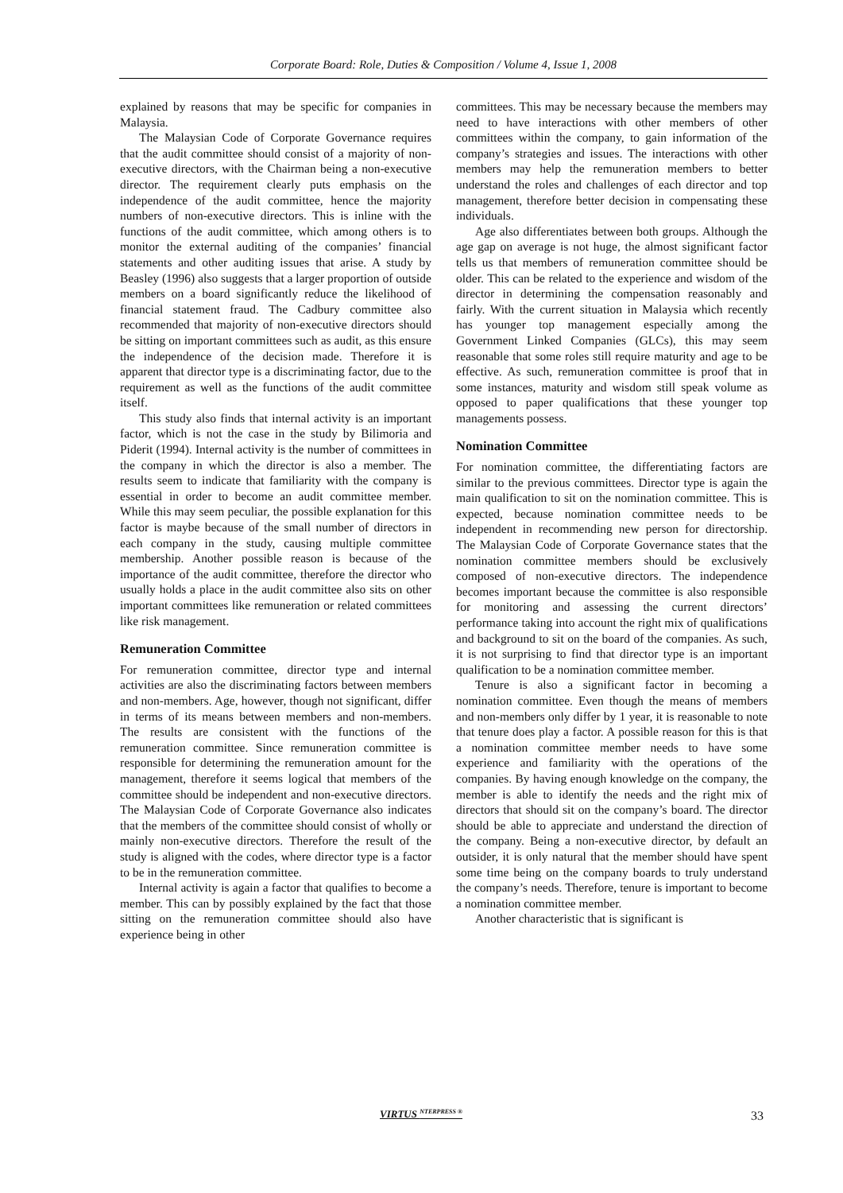Corporate Board: Role, Duties & Composition / Volume 4, Issue 1, 2008
explained by reasons that may be specific for companies in Malaysia.
The Malaysian Code of Corporate Governance requires that the audit committee should consist of a majority of non-executive directors, with the Chairman being a non-executive director. The requirement clearly puts emphasis on the independence of the audit committee, hence the majority numbers of non-executive directors. This is inline with the functions of the audit committee, which among others is to monitor the external auditing of the companies’ financial statements and other auditing issues that arise. A study by Beasley (1996) also suggests that a larger proportion of outside members on a board significantly reduce the likelihood of financial statement fraud. The Cadbury committee also recommended that majority of non-executive directors should be sitting on important committees such as audit, as this ensure the independence of the decision made. Therefore it is apparent that director type is a discriminating factor, due to the requirement as well as the functions of the audit committee itself.
This study also finds that internal activity is an important factor, which is not the case in the study by Bilimoria and Piderit (1994). Internal activity is the number of committees in the company in which the director is also a member. The results seem to indicate that familiarity with the company is essential in order to become an audit committee member. While this may seem peculiar, the possible explanation for this factor is maybe because of the small number of directors in each company in the study, causing multiple committee membership. Another possible reason is because of the importance of the audit committee, therefore the director who usually holds a place in the audit committee also sits on other important committees like remuneration or related committees like risk management.
Remuneration Committee
For remuneration committee, director type and internal activities are also the discriminating factors between members and non-members. Age, however, though not significant, differ in terms of its means between members and non-members. The results are consistent with the functions of the remuneration committee. Since remuneration committee is responsible for determining the remuneration amount for the management, therefore it seems logical that members of the committee should be independent and non-executive directors. The Malaysian Code of Corporate Governance also indicates that the members of the committee should consist of wholly or mainly non-executive directors. Therefore the result of the study is aligned with the codes, where director type is a factor to be in the remuneration committee.
Internal activity is again a factor that qualifies to become a member. This can by possibly explained by the fact that those sitting on the remuneration committee should also have experience being in other
committees. This may be necessary because the members may need to have interactions with other members of other committees within the company, to gain information of the company’s strategies and issues. The interactions with other members may help the remuneration members to better understand the roles and challenges of each director and top management, therefore better decision in compensating these individuals.
Age also differentiates between both groups. Although the age gap on average is not huge, the almost significant factor tells us that members of remuneration committee should be older. This can be related to the experience and wisdom of the director in determining the compensation reasonably and fairly. With the current situation in Malaysia which recently has younger top management especially among the Government Linked Companies (GLCs), this may seem reasonable that some roles still require maturity and age to be effective. As such, remuneration committee is proof that in some instances, maturity and wisdom still speak volume as opposed to paper qualifications that these younger top managements possess.
Nomination Committee
For nomination committee, the differentiating factors are similar to the previous committees. Director type is again the main qualification to sit on the nomination committee. This is expected, because nomination committee needs to be independent in recommending new person for directorship. The Malaysian Code of Corporate Governance states that the nomination committee members should be exclusively composed of non-executive directors. The independence becomes important because the committee is also responsible for monitoring and assessing the current directors’ performance taking into account the right mix of qualifications and background to sit on the board of the companies. As such, it is not surprising to find that director type is an important qualification to be a nomination committee member.
Tenure is also a significant factor in becoming a nomination committee. Even though the means of members and non-members only differ by 1 year, it is reasonable to note that tenure does play a factor. A possible reason for this is that a nomination committee member needs to have some experience and familiarity with the operations of the companies. By having enough knowledge on the company, the member is able to identify the needs and the right mix of directors that should sit on the company’s board. The director should be able to appreciate and understand the direction of the company. Being a non-executive director, by default an outsider, it is only natural that the member should have spent some time being on the company boards to truly understand the company’s needs. Therefore, tenure is important to become a nomination committee member.
Another characteristic that is significant is
VIRTUS <sup>NTERPRESS ®</sup>
33